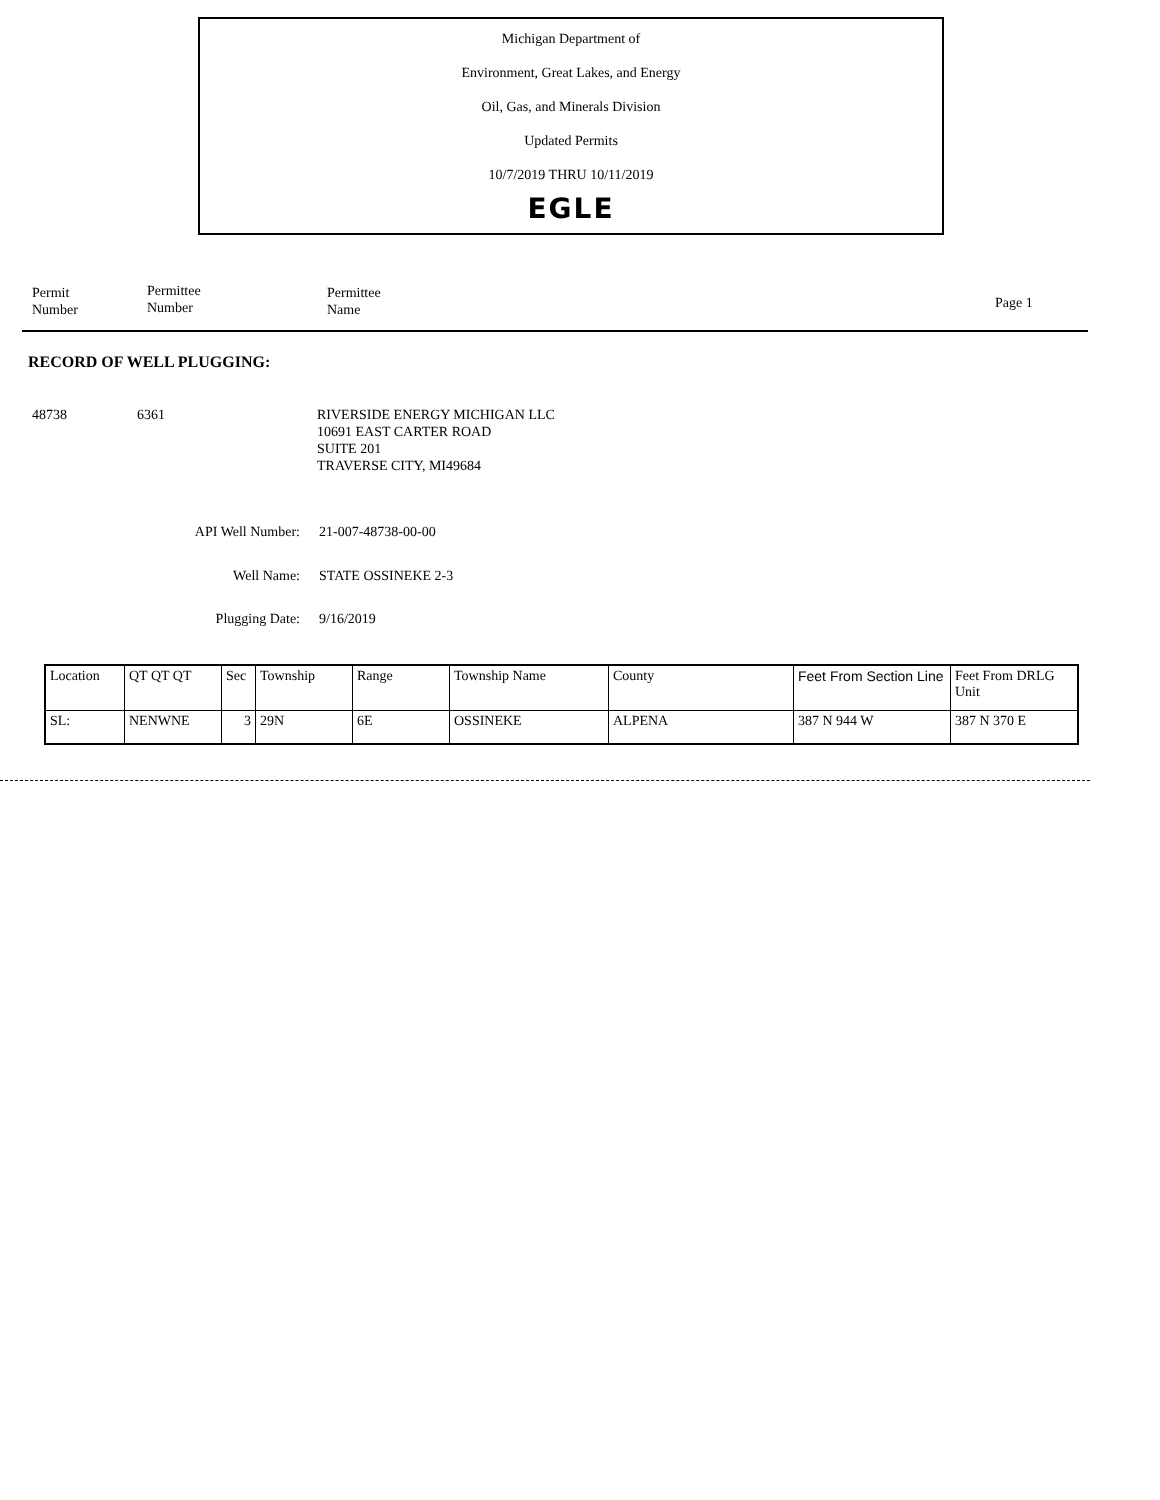Michigan Department of
Environment, Great Lakes, and Energy
Oil, Gas, and Minerals Division
Updated Permits
10/7/2019 THRU 10/11/2019
EGLE
Permit
Number
Permittee
Number
Permittee
Name
Page 1
RECORD OF WELL PLUGGING:
48738 6361 RIVERSIDE ENERGY MICHIGAN LLC
10691 EAST CARTER ROAD
SUITE 201
TRAVERSE CITY, MI49684
API Well Number: 21-007-48738-00-00
Well Name: STATE OSSINEKE 2-3
Plugging Date: 9/16/2019
| Location | QT QT QT | Sec | Township | Range | Township Name | County | Feet From Section Line | Feet From DRLG Unit |
| SL: | NENWNE | 3 | 29N | 6E | OSSINEKE | ALPENA | 387 N 944 W | 387 N 370 E |